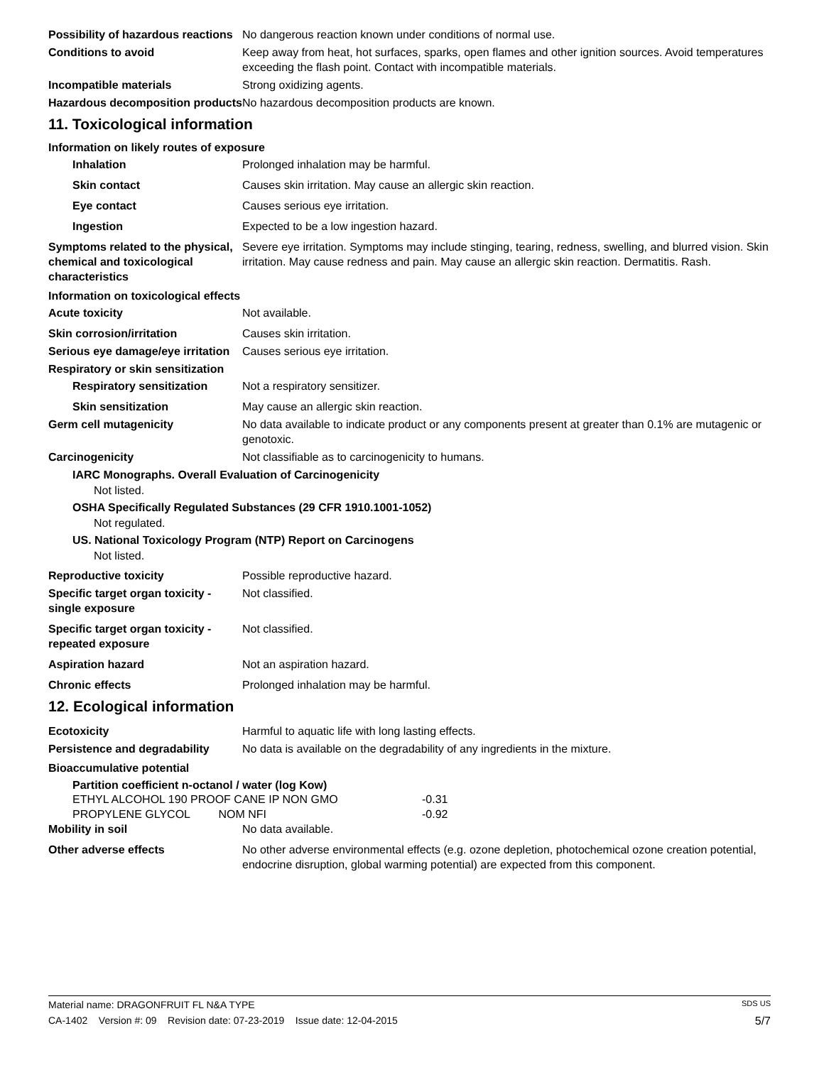Possibility of hazardous reactions
No dangerous reaction known under conditions of normal use.
Conditions to avoid Keep away from heat, hot surfaces, sparks, open flames and other ignition sources. Avoid temperatures exceeding the flash point. Contact with incompatible materials.
Incompatible materials Strong oxidizing agents.
Hazardous decomposition products
No hazardous decomposition products are known.
11. Toxicological information
Information on likely routes of exposure
Inhalation Prolonged inhalation may be harmful.
Skin contact Causes skin irritation. May cause an allergic skin reaction.
Eye contact Causes serious eye irritation.
Ingestion Expected to be a low ingestion hazard.
Symptoms related to the physical, chemical and toxicological characteristics
Severe eye irritation. Symptoms may include stinging, tearing, redness, swelling, and blurred vision. Skin irritation. May cause redness and pain. May cause an allergic skin reaction. Dermatitis. Rash.
Information on toxicological effects
Acute toxicity Not available.
Skin corrosion/irritation Causes skin irritation.
Serious eye damage/eye irritation
Causes serious eye irritation.
Respiratory or skin sensitization
Respiratory sensitization
Not a respiratory sensitizer.
Skin sensitization May cause an allergic skin reaction.
Germ cell mutagenicity No data available to indicate product or any components present at greater than 0.1% are mutagenic or genotoxic.
Carcinogenicity Not classifiable as to carcinogenicity to humans.
IARC Monographs. Overall Evaluation of Carcinogenicity
Not listed.
OSHA Specifically Regulated Substances (29 CFR 1910.1001-1052)
Not regulated.
US. National Toxicology Program (NTP) Report on Carcinogens
Not listed.
Reproductive toxicity Possible reproductive hazard.
Specific target organ toxicity - single exposure
Not classified.
Specific target organ toxicity - repeated exposure
Not classified.
Aspiration hazard Not an aspiration hazard.
Chronic effects Prolonged inhalation may be harmful.
12. Ecological information
Ecotoxicity Harmful to aquatic life with long lasting effects.
Persistence and degradability
No data is available on the degradability of any ingredients in the mixture.
Bioaccumulative potential
Partition coefficient n-octanol / water (log Kow)
| ETHYL ALCOHOL 190 PROOF CANE IP NON GMO | -0.31 |
| PROPYLENE GLYCOL NOM NFI | -0.92 |
Mobility in soil No data available.
Other adverse effects No other adverse environmental effects (e.g. ozone depletion, photochemical ozone creation potential, endocrine disruption, global warming potential) are expected from this component.
Material name: DRAGONFRUIT FL N&A TYPE SDS US
CA-1402 Version #: 09 Revision date: 07-23-2019 Issue date: 12-04-2015 5/7